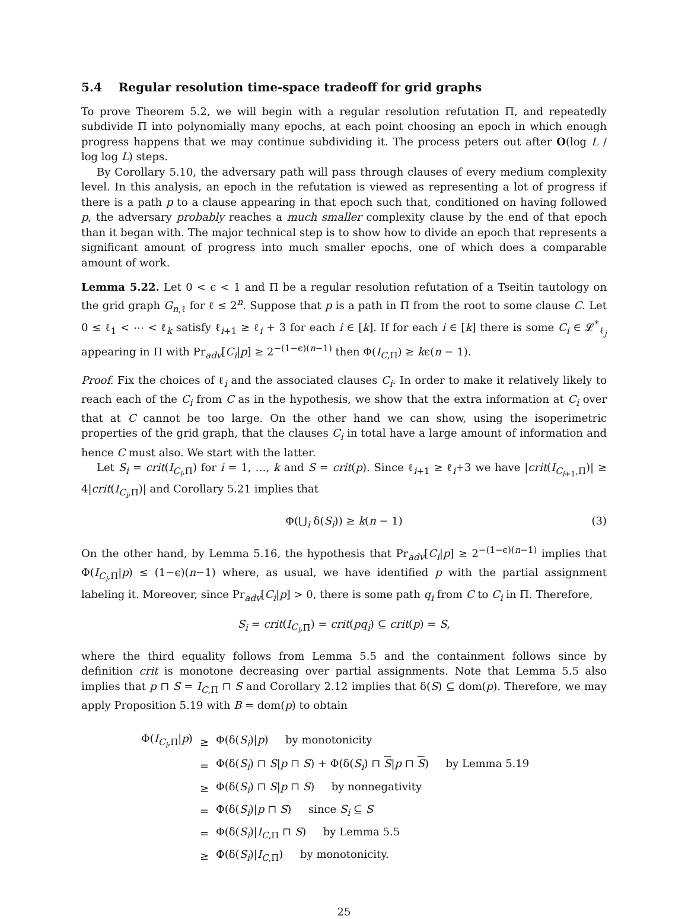5.4 Regular resolution time-space tradeoff for grid graphs
To prove Theorem 5.2, we will begin with a regular resolution refutation Π, and repeatedly subdivide Π into polynomially many epochs, at each point choosing an epoch in which enough progress happens that we may continue subdividing it. The process peters out after O(log L / log log L) steps.
By Corollary 5.10, the adversary path will pass through clauses of every medium complexity level. In this analysis, an epoch in the refutation is viewed as representing a lot of progress if there is a path p to a clause appearing in that epoch such that, conditioned on having followed p, the adversary probably reaches a much smaller complexity clause by the end of that epoch than it began with. The major technical step is to show how to divide an epoch that represents a significant amount of progress into much smaller epochs, one of which does a comparable amount of work.
Lemma 5.22. Let 0 < ϵ < 1 and Π be a regular resolution refutation of a Tseitin tautology on the grid graph G<sub>n,ℓ</sub> for ℓ ≤ 2<sup>n</sup>. Suppose that p is a path in Π from the root to some clause C. Let 0 ≤ ℓ<sub>1</sub> < ⋯ < ℓ<sub>k</sub> satisfy ℓ<sub>i+1</sub> ≥ ℓ<sub>i</sub> + 3 for each i ∈ [k]. If for each i ∈ [k] there is some C<sub>i</sub> ∈ 𝓛<sup>*</sup><sub>ℓ<sub>j</sub></sub> appearing in Π with Pr<sub>adv</sub>[C<sub>i</sub>|p] ≥ 2<sup>−(1−ϵ)(n−1)</sup> then Φ(I<sub>C,Π</sub>) ≥ kϵ(n − 1).
Proof. Fix the choices of ℓ<sub>i</sub> and the associated clauses C<sub>i</sub>. In order to make it relatively likely to reach each of the C<sub>i</sub> from C as in the hypothesis, we show that the extra information at C<sub>i</sub> over that at C cannot be too large. On the other hand we can show, using the isoperimetric properties of the grid graph, that the clauses C<sub>i</sub> in total have a large amount of information and hence C must also. We start with the latter.
Let S<sub>i</sub> = crit(I<sub>C<sub>i</sub>,Π</sub>) for i = 1, …, k and S = crit(p). Since ℓ<sub>i+1</sub> ≥ ℓ<sub>i</sub>+3 we have |crit(I<sub>C<sub>i+1</sub>,Π</sub>)| ≥ 4|crit(I<sub>C<sub>i</sub>,Π</sub>)| and Corollary 5.21 implies that
Φ(⋃<sub>i</sub> δ(S<sub>i</sub>)) ≥ k(n − 1) (3)
On the other hand, by Lemma 5.16, the hypothesis that Pr<sub>adv</sub>[C<sub>i</sub>|p] ≥ 2<sup>−(1−ϵ)(n−1)</sup> implies that Φ(I<sub>C<sub>i</sub>,Π</sub>|p) ≤ (1−ϵ)(n−1) where, as usual, we have identified p with the partial assignment labeling it. Moreover, since Pr<sub>adv</sub>[C<sub>i</sub>|p] > 0, there is some path q<sub>i</sub> from C to C<sub>i</sub> in Π. Therefore,
S<sub>i</sub> = crit(I<sub>C<sub>i</sub>,Π</sub>) = crit(pq<sub>i</sub>) ⊆ crit(p) = S,
where the third equality follows from Lemma 5.5 and the containment follows since by definition crit is monotone decreasing over partial assignments. Note that Lemma 5.5 also implies that p ⊓ S = I<sub>C,Π</sub> ⊓ S and Corollary 2.12 implies that δ(S) ⊆ dom(p). Therefore, we may apply Proposition 5.19 with B = dom(p) to obtain
| Φ( I<sub>C<sub>i</sub>,Π</sub>/ p ) | ≥ | Φ(δ( S<sub>i</sub> )/ p ) by monotonicity |
| | = | Φ(δ( S<sub>i</sub> ) ⊓ S / p ⊓ S ) + Φ(δ( S<sub>i</sub> ) ⊓ S / p ⊓ S ) by Lemma 5.19 |
| | ≥ | Φ(δ( S<sub>i</sub> ) ⊓ S / p ⊓ S ) by nonnegativity |
| | = | Φ(δ( S<sub>i</sub> )/ p ⊓ S ) since S<sub>i</sub> ⊆ S |
| | = | Φ(δ( S<sub>i</sub> )/ I<sub>C,Π</sub> ⊓ S ) by Lemma 5.5 |
| | ≥ | Φ(δ( S<sub>i</sub> )/ I<sub>C,Π</sub>) by monotonicity. |
25